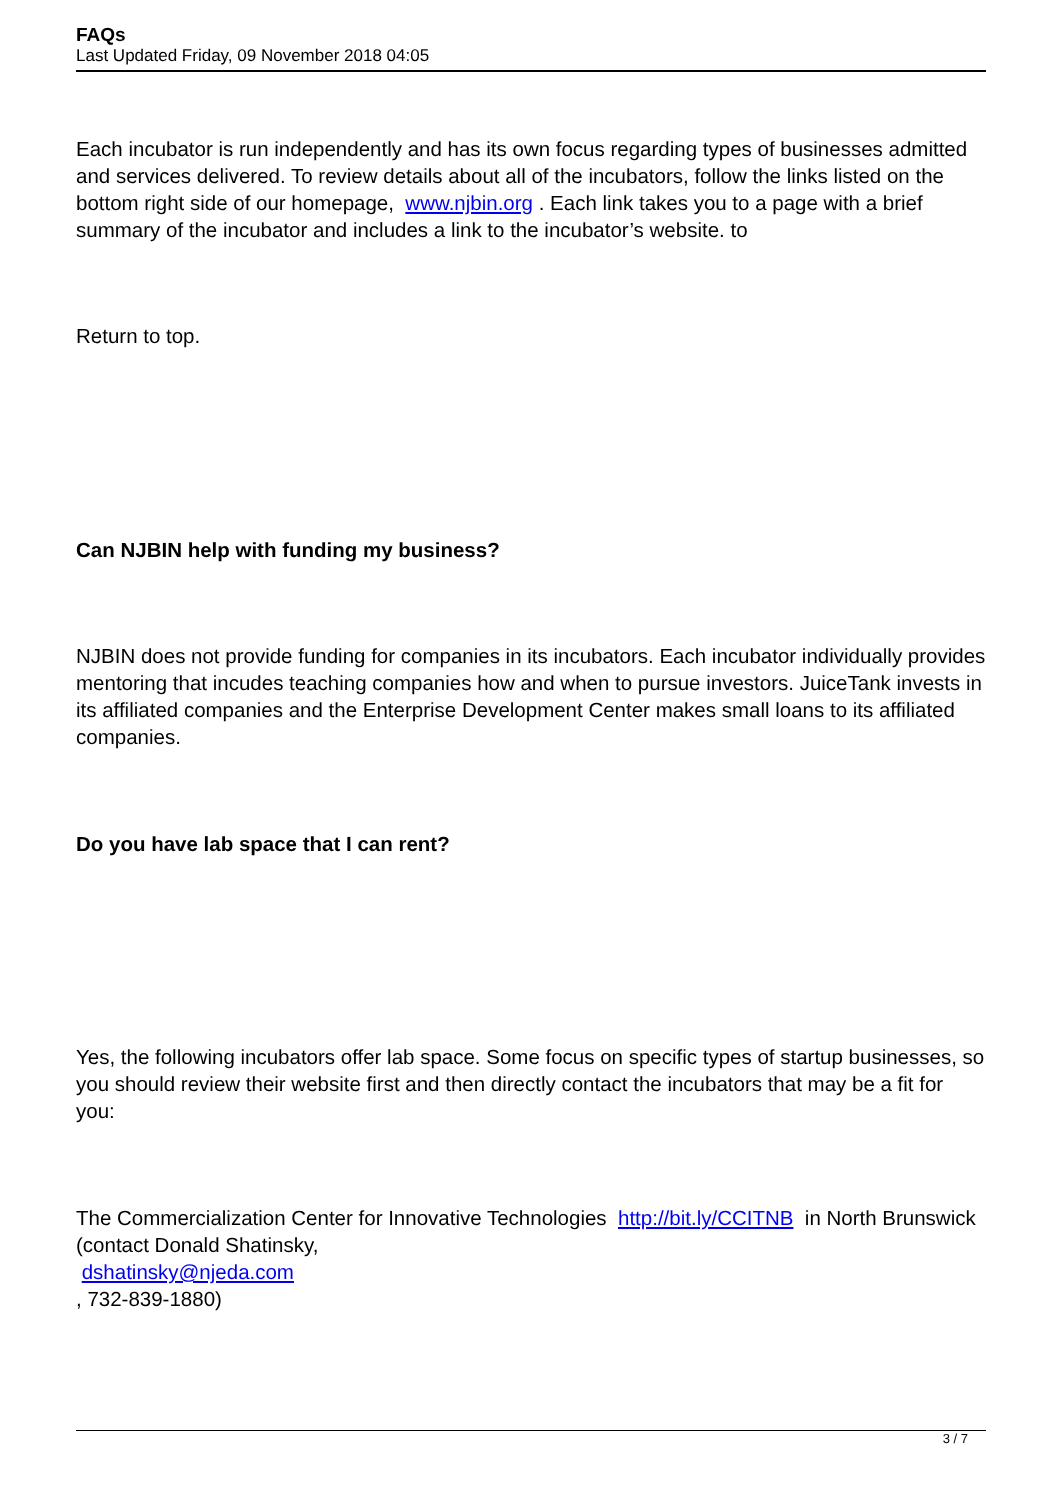FAQs
Last Updated Friday, 09 November 2018 04:05
Each incubator is run independently and has its own focus regarding types of businesses admitted and services delivered. To review details about all of the incubators, follow the links listed on the bottom right side of our homepage, www.njbin.org . Each link takes you to a page with a brief summary of the incubator and includes a link to the incubator’s website. to
Return to top.
Can NJBIN help with funding my business?
NJBIN does not provide funding for companies in its incubators. Each incubator individually provides mentoring that incudes teaching companies how and when to pursue investors. JuiceTank invests in its affiliated companies and the Enterprise Development Center makes small loans to its affiliated companies.
Do you have lab space that I can rent?
Yes, the following incubators offer lab space. Some focus on specific types of startup businesses, so you should review their website first and then directly contact the incubators that may be a fit for you:
The Commercialization Center for Innovative Technologies http://bit.ly/CCITNB in North Brunswick (contact Donald Shatinsky,
dshatinsky@njeda.com
, 732-839-1880)
3 / 7